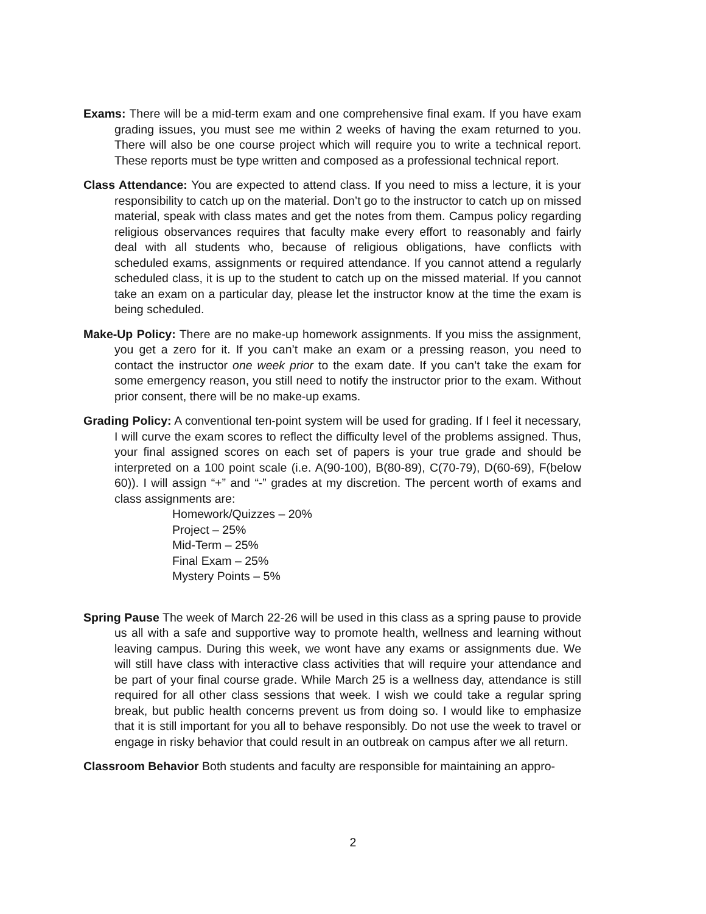Exams: There will be a mid-term exam and one comprehensive final exam. If you have exam grading issues, you must see me within 2 weeks of having the exam returned to you. There will also be one course project which will require you to write a technical report. These reports must be type written and composed as a professional technical report.
Class Attendance: You are expected to attend class. If you need to miss a lecture, it is your responsibility to catch up on the material. Don’t go to the instructor to catch up on missed material, speak with class mates and get the notes from them. Campus policy regarding religious observances requires that faculty make every effort to reasonably and fairly deal with all students who, because of religious obligations, have conflicts with scheduled exams, assignments or required attendance. If you cannot attend a regularly scheduled class, it is up to the student to catch up on the missed material. If you cannot take an exam on a particular day, please let the instructor know at the time the exam is being scheduled.
Make-Up Policy: There are no make-up homework assignments. If you miss the assignment, you get a zero for it. If you can’t make an exam or a pressing reason, you need to contact the instructor one week prior to the exam date. If you can’t take the exam for some emergency reason, you still need to notify the instructor prior to the exam. Without prior consent, there will be no make-up exams.
Grading Policy: A conventional ten-point system will be used for grading. If I feel it necessary, I will curve the exam scores to reflect the difficulty level of the problems assigned. Thus, your final assigned scores on each set of papers is your true grade and should be interpreted on a 100 point scale (i.e. A(90-100), B(80-89), C(70-79), D(60-69), F(below 60)). I will assign “+” and “-” grades at my discretion. The percent worth of exams and class assignments are:
Homework/Quizzes – 20%
Project – 25%
Mid-Term – 25%
Final Exam – 25%
Mystery Points – 5%
Spring Pause The week of March 22-26 will be used in this class as a spring pause to provide us all with a safe and supportive way to promote health, wellness and learning without leaving campus. During this week, we wont have any exams or assignments due. We will still have class with interactive class activities that will require your attendance and be part of your final course grade. While March 25 is a wellness day, attendance is still required for all other class sessions that week. I wish we could take a regular spring break, but public health concerns prevent us from doing so. I would like to emphasize that it is still important for you all to behave responsibly. Do not use the week to travel or engage in risky behavior that could result in an outbreak on campus after we all return.
Classroom Behavior Both students and faculty are responsible for maintaining an appro-
2